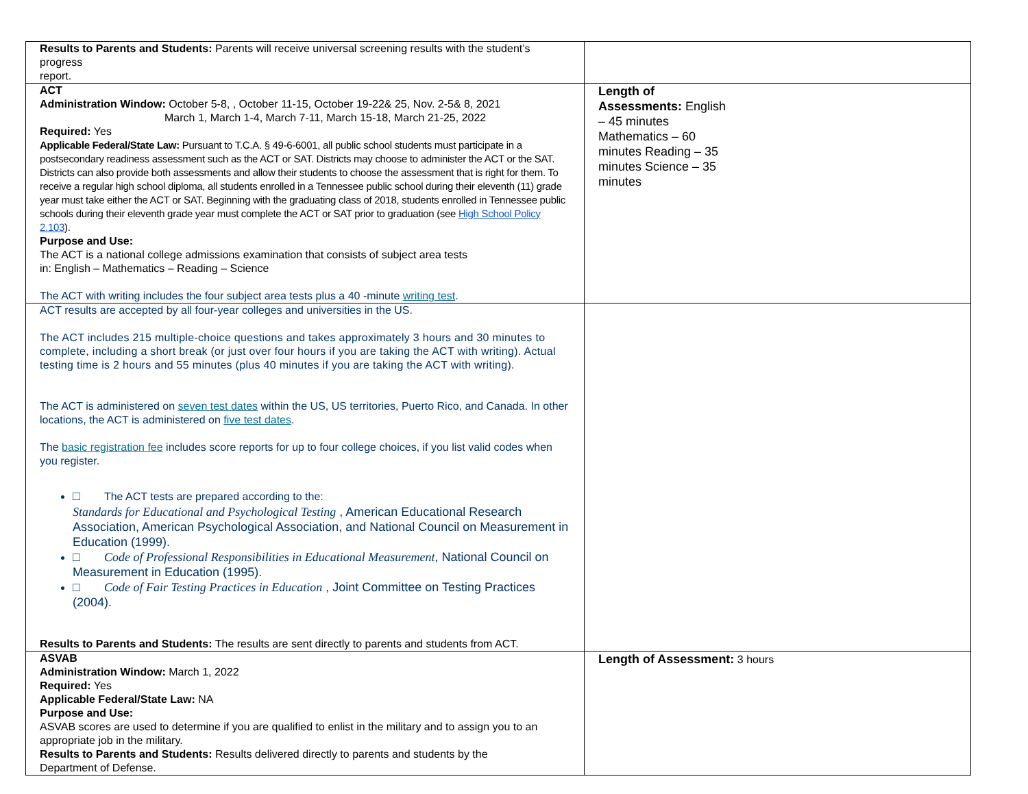| Results to Parents and Students: Parents will receive universal screening results with the student’s progress report. | |
| ACT Administration Window: October 5-8, , October 11-15, October 19-22& 25, Nov. 2-5& 8, 2021 March 1, March 1-4, March 7-11, March 15-18, March 21-25, 2022 Required: Yes Applicable Federal/State Law: Pursuant to T.C.A. § 49-6-6001, all public school students must participate in a postsecondary readiness assessment such as the ACT or SAT. Districts may choose to administer the ACT or the SAT. Districts can also provide both assessments and allow their students to choose the assessment that is right for them. To receive a regular high school diploma, all students enrolled in a Tennessee public school during their eleventh (11) grade year must take either the ACT or SAT. Beginning with the graduating class of 2018, students enrolled in Tennessee public schools during their eleventh grade year must complete the ACT or SAT prior to graduation (see High School Policy 2.103 ). Purpose and Use: The ACT is a national college admissions examination that consists of subject area tests in: English – Mathematics – Reading – Science The ACT with writing includes the four subject area tests plus a 40 -minute writing test . | Length of Assessments: English – 45 minutes Mathematics – 60 minutes Reading – 35 minutes Science – 35 minutes |
| ACT results are accepted by all four-year colleges and universities in the US. The ACT includes 215 multiple-choice questions and takes approximately 3 hours and 30 minutes to complete, including a short break (or just over four hours if you are taking the ACT with writing). Actual testing time is 2 hours and 55 minutes (plus 40 minutes if you are taking the ACT with writing). The ACT is administered on seven test dates within the US, US territories, Puerto Rico, and Canada. In other locations, the ACT is administered on five test dates . The basic registration fee includes score reports for up to four college choices, if you list valid codes when you register. □ The ACT tests are prepared according to the: Standards for Educational and Psychological Testing , American Educational Research Association, American Psychological Association, and National Council on Measurement in Education (1999). □ Code of Professional Responsibilities in Educational Measurement , National Council on Measurement in Education (1995). □ Code of Fair Testing Practices in Education , Joint Committee on Testing Practices (2004). Results to Parents and Students: The results are sent directly to parents and students from ACT. | |
| ASVAB Administration Window: March 1, 2022 Required: Yes Applicable Federal/State Law: NA Purpose and Use: ASVAB scores are used to determine if you are qualified to enlist in the military and to assign you to an appropriate job in the military. Results to Parents and Students: Results delivered directly to parents and students by the Department of Defense. | Length of Assessment: 3 hours |